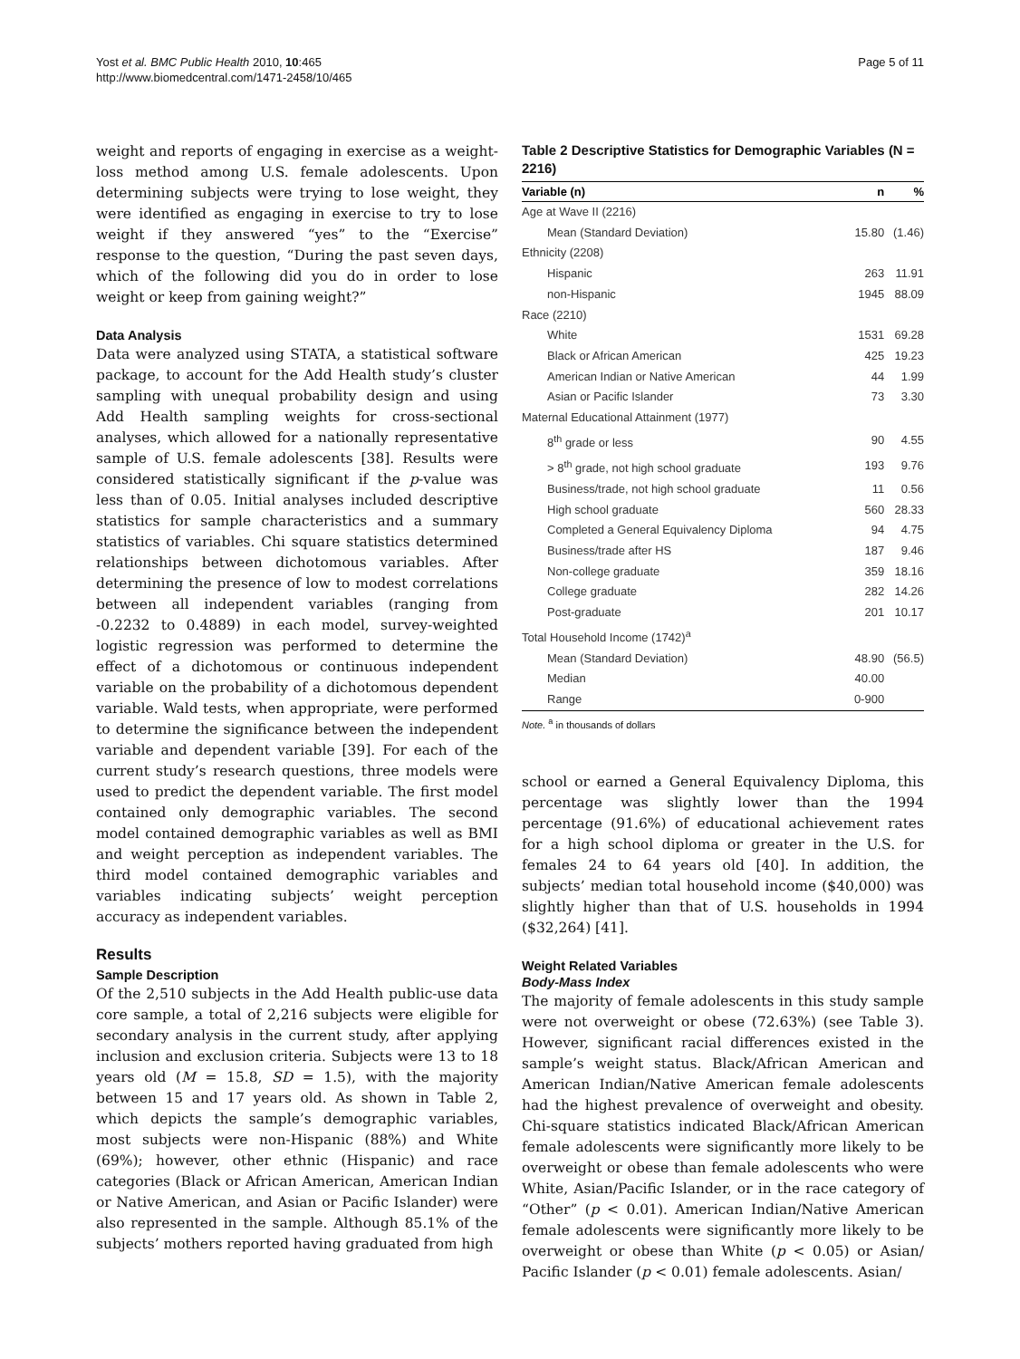Yost et al. BMC Public Health 2010, 10:465
http://www.biomedcentral.com/1471-2458/10/465
Page 5 of 11
weight and reports of engaging in exercise as a weight-loss method among U.S. female adolescents. Upon determining subjects were trying to lose weight, they were identified as engaging in exercise to try to lose weight if they answered “yes” to the “Exercise” response to the question, “During the past seven days, which of the following did you do in order to lose weight or keep from gaining weight?”
Data Analysis
Data were analyzed using STATA, a statistical software package, to account for the Add Health study’s cluster sampling with unequal probability design and using Add Health sampling weights for cross-sectional analyses, which allowed for a nationally representative sample of U.S. female adolescents [38]. Results were considered statistically significant if the p-value was less than of 0.05. Initial analyses included descriptive statistics for sample characteristics and a summary statistics of variables. Chi square statistics determined relationships between dichotomous variables. After determining the presence of low to modest correlations between all independent variables (ranging from -0.2232 to 0.4889) in each model, survey-weighted logistic regression was performed to determine the effect of a dichotomous or continuous independent variable on the probability of a dichotomous dependent variable. Wald tests, when appropriate, were performed to determine the significance between the independent variable and dependent variable [39]. For each of the current study’s research questions, three models were used to predict the dependent variable. The first model contained only demographic variables. The second model contained demographic variables as well as BMI and weight perception as independent variables. The third model contained demographic variables and variables indicating subjects’ weight perception accuracy as independent variables.
Results
Sample Description
Of the 2,510 subjects in the Add Health public-use data core sample, a total of 2,216 subjects were eligible for secondary analysis in the current study, after applying inclusion and exclusion criteria. Subjects were 13 to 18 years old (M = 15.8, SD = 1.5), with the majority between 15 and 17 years old. As shown in Table 2, which depicts the sample’s demographic variables, most subjects were non-Hispanic (88%) and White (69%); however, other ethnic (Hispanic) and race categories (Black or African American, American Indian or Native American, and Asian or Pacific Islander) were also represented in the sample. Although 85.1% of the subjects’ mothers reported having graduated from high
Table 2 Descriptive Statistics for Demographic Variables (N = 2216)
| Variable (n) | n | % |
| --- | --- | --- |
| Age at Wave II (2216) | | |
| Mean (Standard Deviation) | 15.80 | (1.46) |
| Ethnicity (2208) | | |
| Hispanic | 263 | 11.91 |
| non-Hispanic | 1945 | 88.09 |
| Race (2210) | | |
| White | 1531 | 69.28 |
| Black or African American | 425 | 19.23 |
| American Indian or Native American | 44 | 1.99 |
| Asian or Pacific Islander | 73 | 3.30 |
| Maternal Educational Attainment (1977) | | |
| 8<sup>th</sup> grade or less | 90 | 4.55 |
| > 8<sup>th</sup> grade, not high school graduate | 193 | 9.76 |
| Business/trade, not high school graduate | 11 | 0.56 |
| High school graduate | 560 | 28.33 |
| Completed a General Equivalency Diploma | 94 | 4.75 |
| Business/trade after HS | 187 | 9.46 |
| Non-college graduate | 359 | 18.16 |
| College graduate | 282 | 14.26 |
| Post-graduate | 201 | 10.17 |
| Total Household Income (1742)<sup>a</sup> | | |
| Mean (Standard Deviation) | 48.90 | (56.5) |
| Median | 40.00 | |
| Range | 0-900 | |
Note. <sup>a</sup> in thousands of dollars
school or earned a General Equivalency Diploma, this percentage was slightly lower than the 1994 percentage (91.6%) of educational achievement rates for a high school diploma or greater in the U.S. for females 24 to 64 years old [40]. In addition, the subjects’ median total household income ($40,000) was slightly higher than that of U.S. households in 1994 ($32,264) [41].
Weight Related Variables
Body-Mass Index
The majority of female adolescents in this study sample were not overweight or obese (72.63%) (see Table 3). However, significant racial differences existed in the sample’s weight status. Black/African American and American Indian/Native American female adolescents had the highest prevalence of overweight and obesity. Chi-square statistics indicated Black/African American female adolescents were significantly more likely to be overweight or obese than female adolescents who were White, Asian/Pacific Islander, or in the race category of “Other” (p < 0.01). American Indian/Native American female adolescents were significantly more likely to be overweight or obese than White (p < 0.05) or Asian/ Pacific Islander (p < 0.01) female adolescents. Asian/